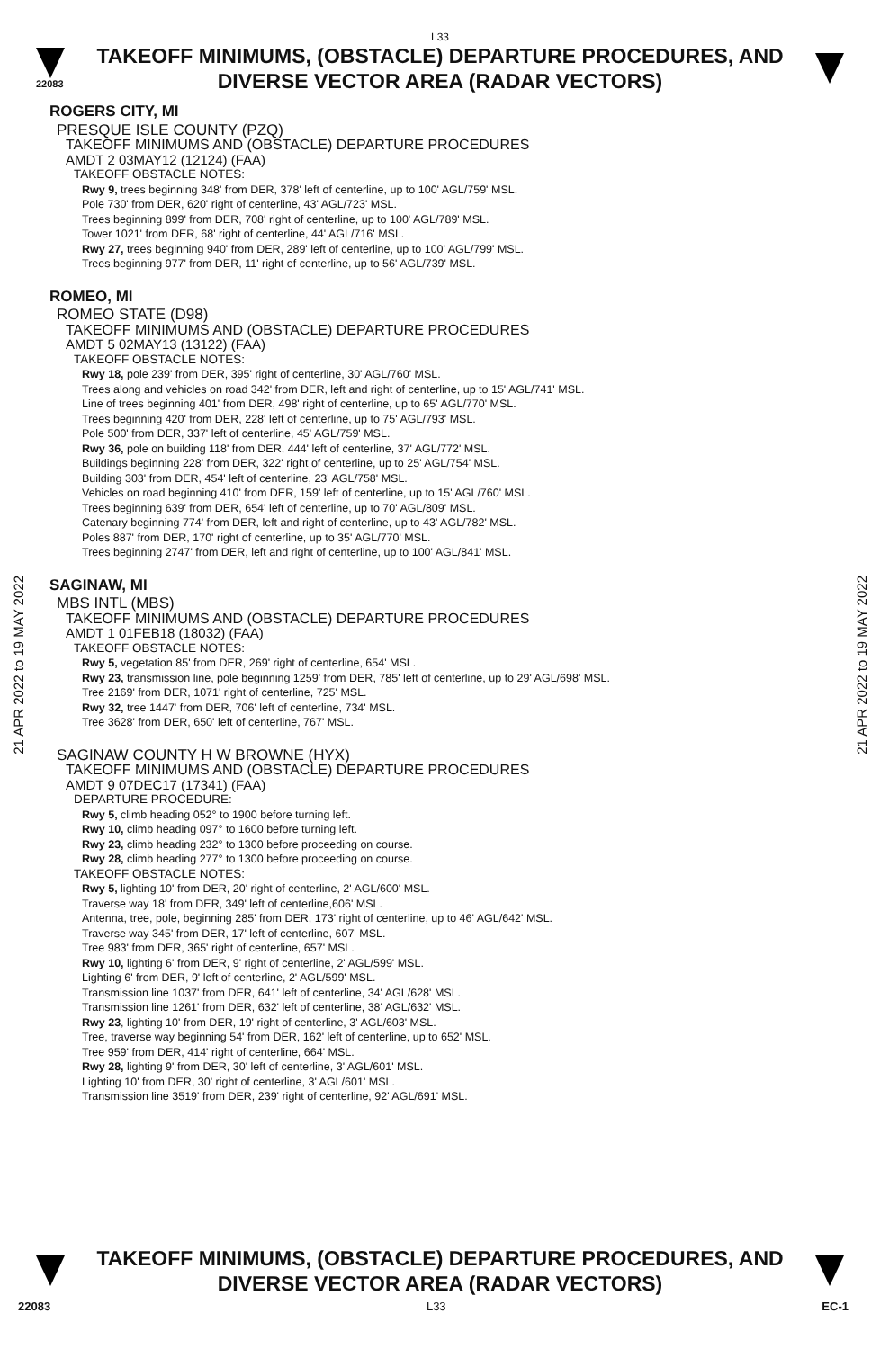L33
22083
TAKEOFF MINIMUMS, (OBSTACLE) DEPARTURE PROCEDURES, AND
DIVERSE VECTOR AREA (RADAR VECTORS)
ROGERS CITY, MI
PRESQUE ISLE COUNTY (PZQ)
TAKEOFF MINIMUMS AND (OBSTACLE) DEPARTURE PROCEDURES
AMDT 2 03MAY12 (12124) (FAA)
TAKEOFF OBSTACLE NOTES:
Rwy 9, trees beginning 348' from DER, 378' left of centerline, up to 100' AGL/759' MSL.
Pole 730' from DER, 620' right of centerline, 43' AGL/723' MSL.
Trees beginning 899' from DER, 708' right of centerline, up to 100' AGL/789' MSL.
Tower 1021' from DER, 68' right of centerline, 44' AGL/716' MSL.
Rwy 27, trees beginning 940' from DER, 289' left of centerline, up to 100' AGL/799' MSL.
Trees beginning 977' from DER, 11' right of centerline, up to 56' AGL/739' MSL.
ROMEO, MI
ROMEO STATE (D98)
TAKEOFF MINIMUMS AND (OBSTACLE) DEPARTURE PROCEDURES
AMDT 5 02MAY13 (13122) (FAA)
TAKEOFF OBSTACLE NOTES:
Rwy 18, pole 239' from DER, 395' right of centerline, 30' AGL/760' MSL.
Trees along and vehicles on road 342' from DER, left and right of centerline, up to 15' AGL/741' MSL.
Line of trees beginning 401' from DER, 498' right of centerline, up to 65' AGL/770' MSL.
Trees beginning 420' from DER, 228' left of centerline, up to 75' AGL/793' MSL.
Pole 500' from DER, 337' left of centerline, 45' AGL/759' MSL.
Rwy 36, pole on building 118' from DER, 444' left of centerline, 37' AGL/772' MSL.
Buildings beginning 228' from DER, 322' right of centerline, up to 25' AGL/754' MSL.
Building 303' from DER, 454' left of centerline, 23' AGL/758' MSL.
Vehicles on road beginning 410' from DER, 159' left of centerline, up to 15' AGL/760' MSL.
Trees beginning 639' from DER, 654' left of centerline, up to 70' AGL/809' MSL.
Catenary beginning 774' from DER, left and right of centerline, up to 43' AGL/782' MSL.
Poles 887' from DER, 170' right of centerline, up to 35' AGL/770' MSL.
Trees beginning 2747' from DER, left and right of centerline, up to 100' AGL/841' MSL.
SAGINAW, MI
MBS INTL (MBS)
TAKEOFF MINIMUMS AND (OBSTACLE) DEPARTURE PROCEDURES
AMDT 1 01FEB18 (18032) (FAA)
TAKEOFF OBSTACLE NOTES:
Rwy 5, vegetation 85' from DER, 269' right of centerline, 654' MSL.
Rwy 23, transmission line, pole beginning 1259' from DER, 785' left of centerline, up to 29' AGL/698' MSL.
Tree 2169' from DER, 1071' right of centerline, 725' MSL.
Rwy 32, tree 1447' from DER, 706' left of centerline, 734' MSL.
Tree 3628' from DER, 650' left of centerline, 767' MSL.
SAGINAW COUNTY H W BROWNE (HYX)
TAKEOFF MINIMUMS AND (OBSTACLE) DEPARTURE PROCEDURES
AMDT 9 07DEC17 (17341) (FAA)
DEPARTURE PROCEDURE:
Rwy 5, climb heading 052° to 1900 before turning left.
Rwy 10, climb heading 097° to 1600 before turning left.
Rwy 23, climb heading 232° to 1300 before proceeding on course.
Rwy 28, climb heading 277° to 1300 before proceeding on course.
TAKEOFF OBSTACLE NOTES:
Rwy 5, lighting 10' from DER, 20' right of centerline, 2' AGL/600' MSL.
Traverse way 18' from DER, 349' left of centerline,606' MSL.
Antenna, tree, pole, beginning 285' from DER, 173' right of centerline, up to 46' AGL/642' MSL.
Traverse way 345' from DER, 17' left of centerline, 607' MSL.
Tree 983' from DER, 365' right of centerline, 657' MSL.
Rwy 10, lighting 6' from DER, 9' right of centerline, 2' AGL/599' MSL.
Lighting 6' from DER, 9' left of centerline, 2' AGL/599' MSL.
Transmission line 1037' from DER, 641' left of centerline, 34' AGL/628' MSL.
Transmission line 1261' from DER, 632' left of centerline, 38' AGL/632' MSL.
Rwy 23, lighting 10' from DER, 19' right of centerline, 3' AGL/603' MSL.
Tree, traverse way beginning 54' from DER, 162' left of centerline, up to 652' MSL.
Tree 959' from DER, 414' right of centerline, 664' MSL.
Rwy 28, lighting 9' from DER, 30' left of centerline, 3' AGL/601' MSL.
Lighting 10' from DER, 30' right of centerline, 3' AGL/601' MSL.
Transmission line 3519' from DER, 239' right of centerline, 92' AGL/691' MSL.
21 APR 2022 to 19 MAY 2022
21 APR 2022 to 19 MAY 2022
TAKEOFF MINIMUMS, (OBSTACLE) DEPARTURE PROCEDURES, AND
DIVERSE VECTOR AREA (RADAR VECTORS)
22083 L33 EC-1